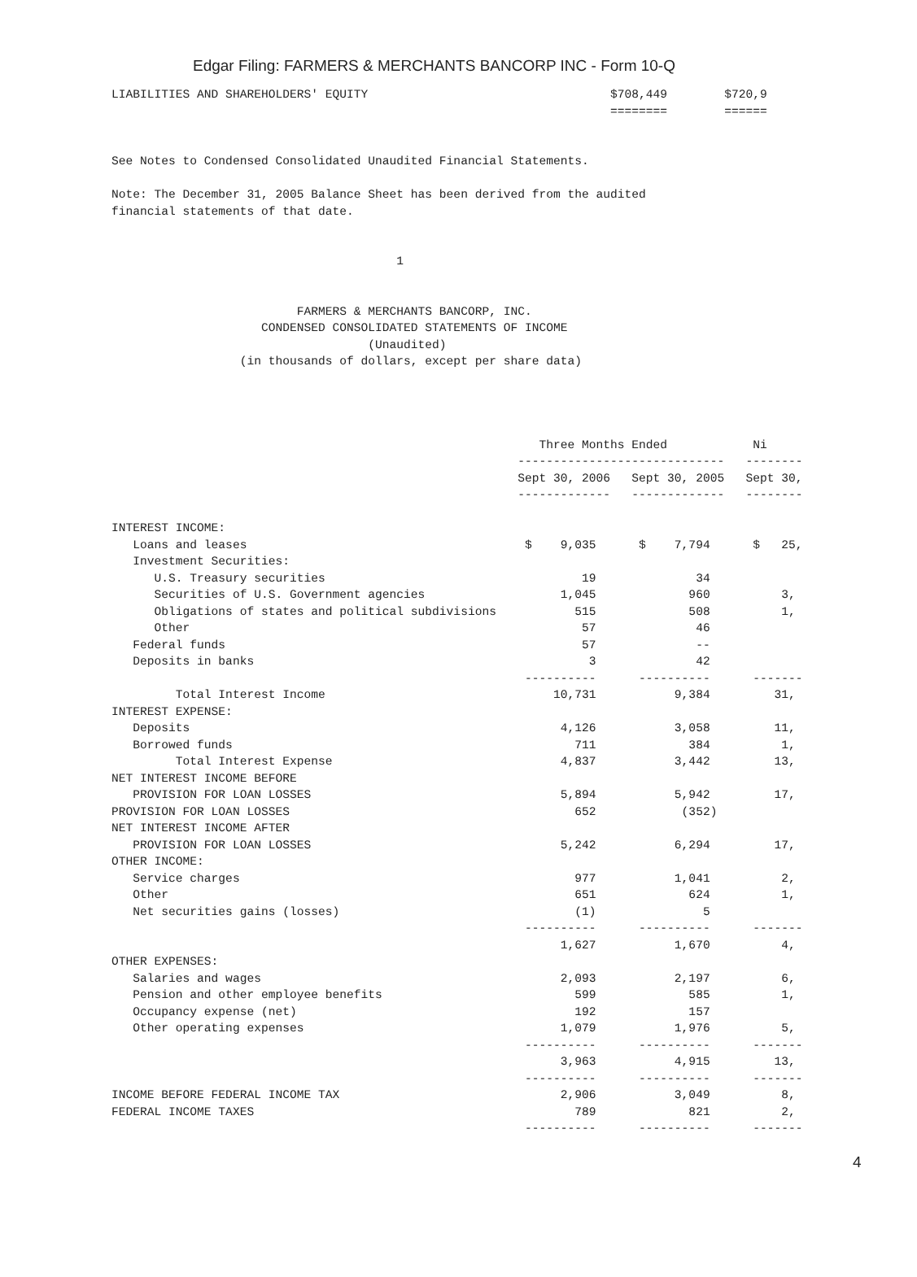Edgar Filing: FARMERS & MERCHANTS BANCORP INC - Form 10-Q
LIABILITIES AND SHAREHOLDERS' EQUITY                                  $708,449        $720,9
                                                                      ========        ======


See Notes to Condensed Consolidated Unaudited Financial Statements.

Note: The December 31, 2005 Balance Sheet has been derived from the audited
financial statements of that date.


                                        1


                          FARMERS & MERCHANTS BANCORP, INC.
                     CONDENSED CONSOLIDATED STATEMENTS OF INCOME
                                    (Unaudited)
                  (in thousands of dollars, except per share data)




                                                            Three Months Ended            Ni
                                                         -----------------------------   --------
                                                         Sept 30, 2006   Sept 30, 2005   Sept 30,
                                                         -------------   -------------   --------

INTEREST INCOME:
   Loans and leases                                       $    9,035      $    7,794      $   25,
   Investment Securities:
      U.S. Treasury securities                                    19              34
      Securities of U.S. Government agencies                   1,045             960          3,
      Obligations of states and political subdivisions           515             508          1,
      Other                                                       57              46
   Federal funds                                                  57              --
   Deposits in banks                                               3              42
                                                          ----------      ----------      -------
         Total Interest Income                                10,731           9,384         31,
INTEREST EXPENSE:
   Deposits                                                    4,126           3,058         11,
   Borrowed funds                                                711             384          1,
         Total Interest Expense                                4,837           3,442         13,
NET INTEREST INCOME BEFORE
   PROVISION FOR LOAN LOSSES                                   5,894           5,942         17,
PROVISION FOR LOAN LOSSES                                        652            (352)
NET INTEREST INCOME AFTER
   PROVISION FOR LOAN LOSSES                                   5,242           6,294         17,
OTHER INCOME:
   Service charges                                               977           1,041          2,
   Other                                                         651             624          1,
   Net securities gains (losses)                                 (1)               5
                                                          ----------      ----------      -------
                                                               1,627           1,670          4,
OTHER EXPENSES:
   Salaries and wages                                          2,093           2,197          6,
   Pension and other employee benefits                           599             585          1,
   Occupancy expense (net)                                       192             157
   Other operating expenses                                    1,079           1,976          5,
                                                          ----------      ----------      -------
                                                               3,963           4,915         13,
                                                          ----------      ----------      -------
INCOME BEFORE FEDERAL INCOME TAX                               2,906           3,049          8,
FEDERAL INCOME TAXES                                             789             821          2,
                                                          ----------      ----------      -------
4